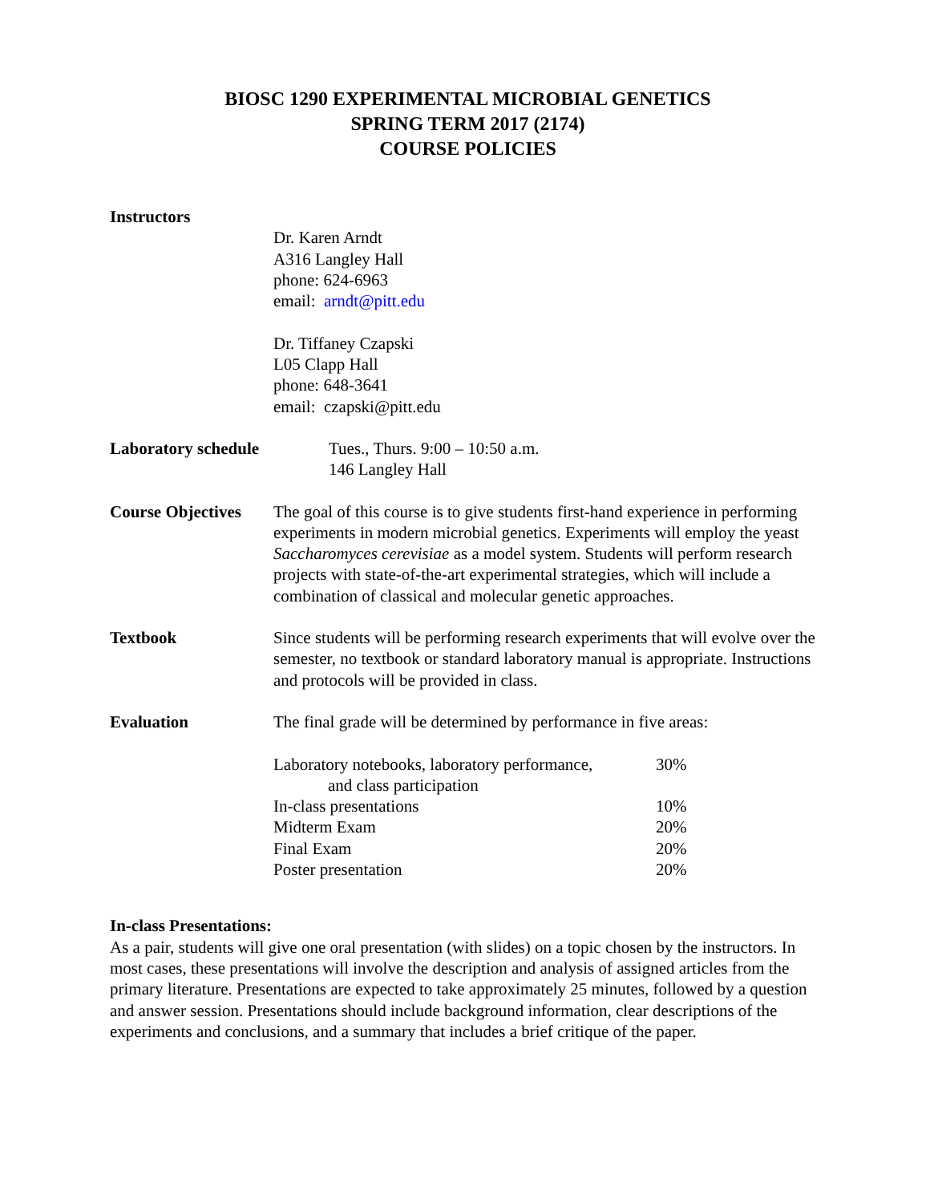BIOSC 1290 EXPERIMENTAL MICROBIAL GENETICS
SPRING TERM 2017 (2174)
COURSE POLICIES
Instructors
Dr. Karen Arndt
A316 Langley Hall
phone: 624-6963
email: arndt@pitt.edu
Dr. Tiffaney Czapski
L05 Clapp Hall
phone: 648-3641
email: czapski@pitt.edu
Laboratory schedule Tues., Thurs. 9:00 – 10:50 a.m.
146 Langley Hall
Course Objectives
The goal of this course is to give students first-hand experience in performing experiments in modern microbial genetics. Experiments will employ the yeast Saccharomyces cerevisiae as a model system. Students will perform research projects with state-of-the-art experimental strategies, which will include a combination of classical and molecular genetic approaches.
Textbook Since students will be performing research experiments that will evolve over the semester, no textbook or standard laboratory manual is appropriate. Instructions and protocols will be provided in class.
Evaluation The final grade will be determined by performance in five areas:
| Laboratory notebooks, laboratory performance, and class participation | 30% |
| In-class presentations | 10% |
| Midterm Exam | 20% |
| Final Exam | 20% |
| Poster presentation | 20% |
In-class Presentations:
As a pair, students will give one oral presentation (with slides) on a topic chosen by the instructors. In most cases, these presentations will involve the description and analysis of assigned articles from the primary literature. Presentations are expected to take approximately 25 minutes, followed by a question and answer session. Presentations should include background information, clear descriptions of the experiments and conclusions, and a summary that includes a brief critique of the paper.